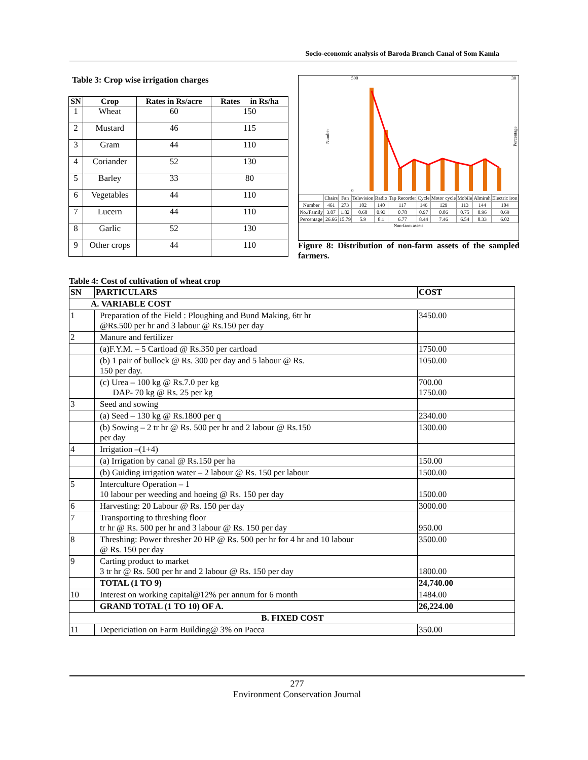Socio-economic analysis of Baroda Branch Canal of Som Kamla
Table 3: Crop wise irrigation charges
| SN | Crop | Rates in Rs/acre | Rates in Rs/ha |
| --- | --- | --- | --- |
| 1 | Wheat | 60 | 150 |
| 2 | Mustard | 46 | 115 |
| 3 | Gram | 44 | 110 |
| 4 | Coriander | 52 | 130 |
| 5 | Barley | 33 | 80 |
| 6 | Vegetables | 44 | 110 |
| 7 | Lucern | 44 | 110 |
| 8 | Garlic | 52 | 130 |
| 9 | Other crops | 44 | 110 |
Number
500
0
30
Percentage
| | Chairs | Fan | Television | Radio | Tap Recorder | Cycle | Motor cycle | Mobile | Almirah | Electric iron |
| Number | 461 | 273 | 102 | 140 | 117 | 146 | 129 | 113 | 144 | 104 |
| No./Family | 3.07 | 1.82 | 0.68 | 0.93 | 0.78 | 0.97 | 0.86 | 0.75 | 0.96 | 0.69 |
| Percentage | 26.66 | 15.79 | 5.9 | 8.1 | 6.77 | 8.44 | 7.46 | 6.54 | 8.33 | 6.02 |
Non-farm assets
Figure 8: Distribution of non-farm assets of the sampled farmers.
Table 4: Cost of cultivation of wheat crop
| SN | PARTICULARS | COST |
| --- | --- | --- |
| A. VARIABLE COST | | |
| 1 | Preparation of the Field : Ploughing and Bund Making, 6tr hr @Rs.500 per hr and 3 labour @ Rs.150 per day | 3450.00 |
| 2 | Manure and fertilizer | |
| | (a)F.Y.M. – 5 Cartload @ Rs.350 per cartload | 1750.00 |
| | (b) 1 pair of bullock @ Rs. 300 per day and 5 labour @ Rs. 150 per day. | 1050.00 |
| | (c) Urea – 100 kg @ Rs.7.0 per kg DAP- 70 kg @ Rs. 25 per kg | 700.00 1750.00 |
| 3 | Seed and sowing | |
| | (a) Seed – 130 kg @ Rs.1800 per q | 2340.00 |
| | (b) Sowing – 2 tr hr @ Rs. 500 per hr and 2 labour @ Rs.150 per day | 1300.00 |
| 4 | Irrigation –(1+4) | |
| | (a) Irrigation by canal @ Rs.150 per ha | 150.00 |
| | (b) Guiding irrigation water – 2 labour @ Rs. 150 per labour | 1500.00 |
| 5 | Interculture Operation – 1 10 labour per weeding and hoeing @ Rs. 150 per day | 1500.00 |
| 6 | Harvesting: 20 Labour @ Rs. 150 per day | 3000.00 |
| 7 | Transporting to threshing floor tr hr @ Rs. 500 per hr and 3 labour @ Rs. 150 per day | 950.00 |
| 8 | Threshing: Power thresher 20 HP @ Rs. 500 per hr for 4 hr and 10 labour @ Rs. 150 per day | 3500.00 |
| 9 | Carting product to market 3 tr hr @ Rs. 500 per hr and 2 labour @ Rs. 150 per day | 1800.00 |
| | TOTAL (1 TO 9) | 24,740.00 |
| 10 | Interest on working capital@12% per annum for 6 month | 1484.00 |
| | GRAND TOTAL (1 TO 10) OF A. | 26,224.00 |
| B. FIXED COST | | |
| 11 | Depericiation on Farm Building@ 3% on Pacca | 350.00 |
277
Environment Conservation Journal